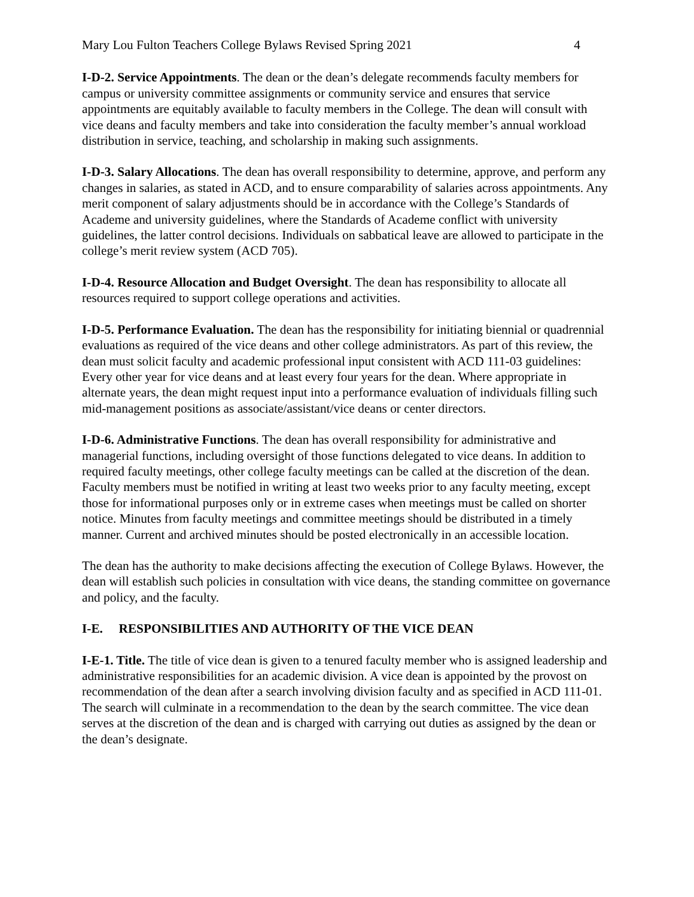Mary Lou Fulton Teachers College Bylaws Revised Spring 2021 4
I-D-2. Service Appointments. The dean or the dean’s delegate recommends faculty members for campus or university committee assignments or community service and ensures that service appointments are equitably available to faculty members in the College. The dean will consult with vice deans and faculty members and take into consideration the faculty member’s annual workload distribution in service, teaching, and scholarship in making such assignments.
I-D-3. Salary Allocations. The dean has overall responsibility to determine, approve, and perform any changes in salaries, as stated in ACD, and to ensure comparability of salaries across appointments. Any merit component of salary adjustments should be in accordance with the College’s Standards of Academe and university guidelines, where the Standards of Academe conflict with university guidelines, the latter control decisions. Individuals on sabbatical leave are allowed to participate in the college’s merit review system (ACD 705).
I-D-4. Resource Allocation and Budget Oversight. The dean has responsibility to allocate all resources required to support college operations and activities.
I-D-5. Performance Evaluation. The dean has the responsibility for initiating biennial or quadrennial evaluations as required of the vice deans and other college administrators. As part of this review, the dean must solicit faculty and academic professional input consistent with ACD 111-03 guidelines: Every other year for vice deans and at least every four years for the dean. Where appropriate in alternate years, the dean might request input into a performance evaluation of individuals filling such mid-management positions as associate/assistant/vice deans or center directors.
I-D-6. Administrative Functions. The dean has overall responsibility for administrative and managerial functions, including oversight of those functions delegated to vice deans. In addition to required faculty meetings, other college faculty meetings can be called at the discretion of the dean. Faculty members must be notified in writing at least two weeks prior to any faculty meeting, except those for informational purposes only or in extreme cases when meetings must be called on shorter notice. Minutes from faculty meetings and committee meetings should be distributed in a timely manner. Current and archived minutes should be posted electronically in an accessible location.
The dean has the authority to make decisions affecting the execution of College Bylaws. However, the dean will establish such policies in consultation with vice deans, the standing committee on governance and policy, and the faculty.
I-E. RESPONSIBILITIES AND AUTHORITY OF THE VICE DEAN
I-E-1. Title. The title of vice dean is given to a tenured faculty member who is assigned leadership and administrative responsibilities for an academic division. A vice dean is appointed by the provost on recommendation of the dean after a search involving division faculty and as specified in ACD 111-01. The search will culminate in a recommendation to the dean by the search committee. The vice dean serves at the discretion of the dean and is charged with carrying out duties as assigned by the dean or the dean’s designate.